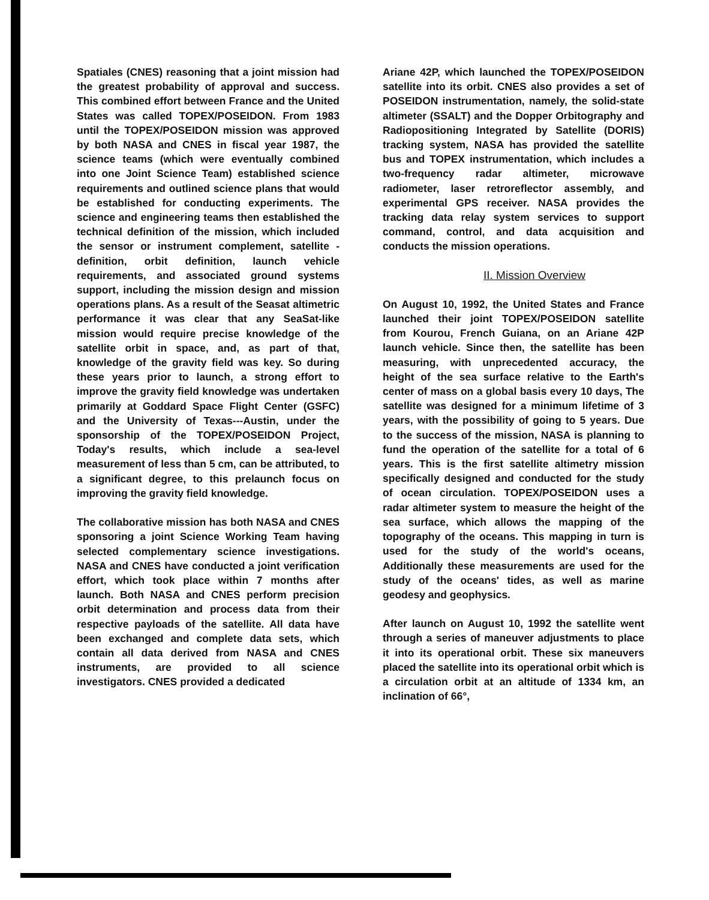Spatiales (CNES) reasoning that a joint mission had the greatest probability of approval and success. This combined effort between France and the United States was called TOPEX/POSEIDON. From 1983 until the TOPEX/POSEIDON mission was approved by both NASA and CNES in fiscal year 1987, the science teams (which were eventually combined into one Joint Science Team) established science requirements and outlined science plans that would be established for conducting experiments. The science and engineering teams then established the technical definition of the mission, which included the sensor or instrument complement, satellite -definition, orbit definition, launch vehicle requirements, and associated ground systems support, including the mission design and mission operations plans. As a result of the Seasat altimetric performance it was clear that any SeaSat-like mission would require precise knowledge of the satellite orbit in space, and, as part of that, knowledge of the gravity field was key. So during these years prior to launch, a strong effort to improve the gravity field knowledge was undertaken primarily at Goddard Space Flight Center (GSFC) and the University of Texas---Austin, under the sponsorship of the TOPEX/POSEIDON Project, Today's results, which include a sea-level measurement of less than 5 cm, can be attributed, to a significant degree, to this prelaunch focus on improving the gravity field knowledge.
The collaborative mission has both NASA and CNES sponsoring a joint Science Working Team having selected complementary science investigations. NASA and CNES have conducted a joint verification effort, which took place within 7 months after launch. Both NASA and CNES perform precision orbit determination and process data from their respective payloads of the satellite. All data have been exchanged and complete data sets, which contain all data derived from NASA and CNES instruments, are provided to all science investigators. CNES provided a dedicated
Ariane 42P, which launched the TOPEX/POSEIDON satellite into its orbit. CNES also provides a set of POSEIDON instrumentation, namely, the solid-state altimeter (SSALT) and the Dopper Orbitography and Radiopositioning Integrated by Satellite (DORIS) tracking system, NASA has provided the satellite bus and TOPEX instrumentation, which includes a two-frequency radar altimeter, microwave radiometer, laser retroreflector assembly, and experimental GPS receiver. NASA provides the tracking data relay system services to support command, control, and data acquisition and conducts the mission operations.
II. Mission Overview
On August 10, 1992, the United States and France launched their joint TOPEX/POSEIDON satellite from Kourou, French Guiana, on an Ariane 42P launch vehicle. Since then, the satellite has been measuring, with unprecedented accuracy, the height of the sea surface relative to the Earth's center of mass on a global basis every 10 days, The satellite was designed for a minimum lifetime of 3 years, with the possibility of going to 5 years. Due to the success of the mission, NASA is planning to fund the operation of the satellite for a total of 6 years. This is the first satellite altimetry mission specifically designed and conducted for the study of ocean circulation. TOPEX/POSEIDON uses a radar altimeter system to measure the height of the sea surface, which allows the mapping of the topography of the oceans. This mapping in turn is used for the study of the world's oceans, Additionally these measurements are used for the study of the oceans' tides, as well as marine geodesy and geophysics.
After launch on August 10, 1992 the satellite went through a series of maneuver adjustments to place it into its operational orbit. These six maneuvers placed the satellite into its operational orbit which is a circulation orbit at an altitude of 1334 km, an inclination of 66°,